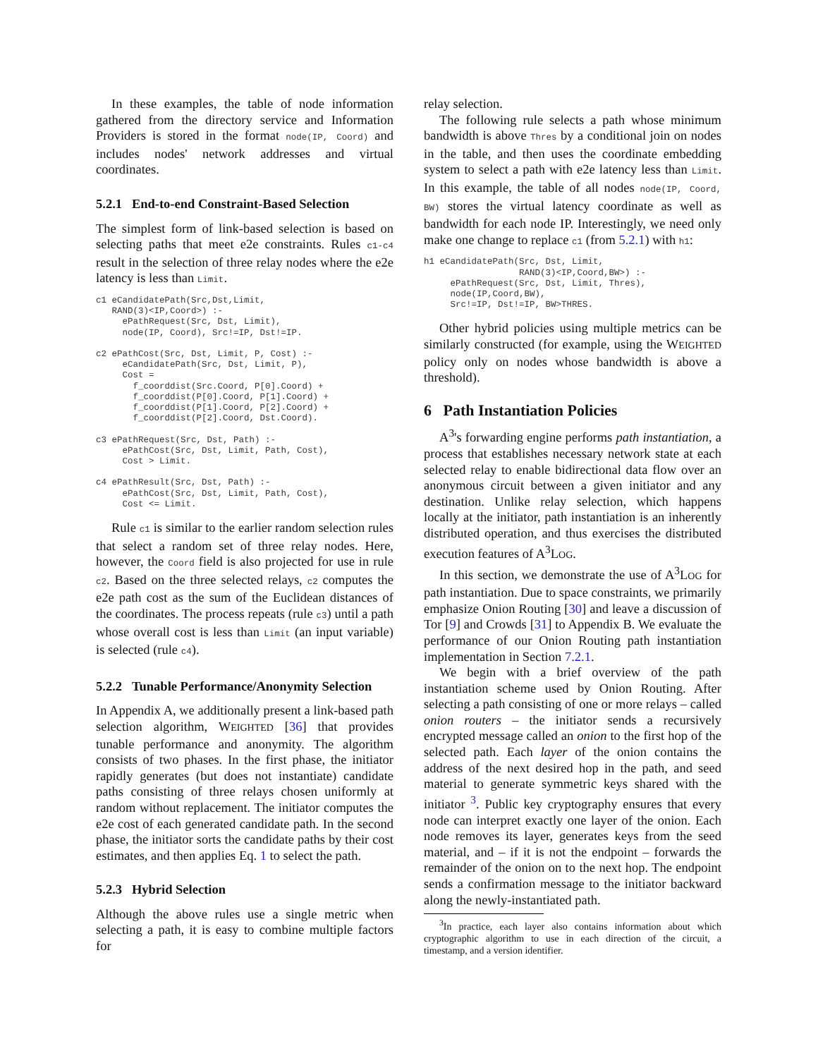In these examples, the table of node information gathered from the directory service and Information Providers is stored in the format node(IP, Coord) and includes nodes' network addresses and virtual coordinates.
5.2.1 End-to-end Constraint-Based Selection
The simplest form of link-based selection is based on selecting paths that meet e2e constraints. Rules c1-c4 result in the selection of three relay nodes where the e2e latency is less than Limit.
c1 eCandidatePath(Src,Dst,Limit,
   RAND(3)<IP,Coord>) :-
     ePathRequest(Src, Dst, Limit),
     node(IP, Coord), Src!=IP, Dst!=IP.

c2 ePathCost(Src, Dst, Limit, P, Cost) :-
     eCandidatePath(Src, Dst, Limit, P),
     Cost =
       f_coorddist(Src.Coord, P[0].Coord) +
       f_coorddist(P[0].Coord, P[1].Coord) +
       f_coorddist(P[1].Coord, P[2].Coord) +
       f_coorddist(P[2].Coord, Dst.Coord).

c3 ePathRequest(Src, Dst, Path) :-
     ePathCost(Src, Dst, Limit, Path, Cost),
     Cost > Limit.

c4 ePathResult(Src, Dst, Path) :-
     ePathCost(Src, Dst, Limit, Path, Cost),
     Cost <= Limit.
Rule c1 is similar to the earlier random selection rules that select a random set of three relay nodes. Here, however, the Coord field is also projected for use in rule c2. Based on the three selected relays, c2 computes the e2e path cost as the sum of the Euclidean distances of the coordinates. The process repeats (rule c3) until a path whose overall cost is less than Limit (an input variable) is selected (rule c4).
5.2.2 Tunable Performance/Anonymity Selection
In Appendix A, we additionally present a link-based path selection algorithm, WEIGHTED [36] that provides tunable performance and anonymity. The algorithm consists of two phases. In the first phase, the initiator rapidly generates (but does not instantiate) candidate paths consisting of three relays chosen uniformly at random without replacement. The initiator computes the e2e cost of each generated candidate path. In the second phase, the initiator sorts the candidate paths by their cost estimates, and then applies Eq. 1 to select the path.
5.2.3 Hybrid Selection
Although the above rules use a single metric when selecting a path, it is easy to combine multiple factors for
relay selection.
The following rule selects a path whose minimum bandwidth is above Thres by a conditional join on nodes in the table, and then uses the coordinate embedding system to select a path with e2e latency less than Limit. In this example, the table of all nodes node(IP, Coord, BW) stores the virtual latency coordinate as well as bandwidth for each node IP. Interestingly, we need only make one change to replace c1 (from 5.2.1) with h1:
h1 eCandidatePath(Src, Dst, Limit,
                  RAND(3)<IP,Coord,BW>) :-
     ePathRequest(Src, Dst, Limit, Thres),
     node(IP,Coord,BW),
     Src!=IP, Dst!=IP, BW>THRES.
Other hybrid policies using multiple metrics can be similarly constructed (for example, using the WEIGHTED policy only on nodes whose bandwidth is above a threshold).
6 Path Instantiation Policies
A<sup>3</sup>'s forwarding engine performs path instantiation, a process that establishes necessary network state at each selected relay to enable bidirectional data flow over an anonymous circuit between a given initiator and any destination. Unlike relay selection, which happens locally at the initiator, path instantiation is an inherently distributed operation, and thus exercises the distributed execution features of A<sup>3</sup>LOG.
In this section, we demonstrate the use of A<sup>3</sup>LOG for path instantiation. Due to space constraints, we primarily emphasize Onion Routing [30] and leave a discussion of Tor [9] and Crowds [31] to Appendix B. We evaluate the performance of our Onion Routing path instantiation implementation in Section 7.2.1.
We begin with a brief overview of the path instantiation scheme used by Onion Routing. After selecting a path consisting of one or more relays – called onion routers – the initiator sends a recursively encrypted message called an onion to the first hop of the selected path. Each layer of the onion contains the address of the next desired hop in the path, and seed material to generate symmetric keys shared with the initiator <sup>3</sup>. Public key cryptography ensures that every node can interpret exactly one layer of the onion. Each node removes its layer, generates keys from the seed material, and – if it is not the endpoint – forwards the remainder of the onion on to the next hop. The endpoint sends a confirmation message to the initiator backward along the newly-instantiated path.
<sup>3</sup> In practice, each layer also contains information about which cryptographic algorithm to use in each direction of the circuit, a timestamp, and a version identifier.